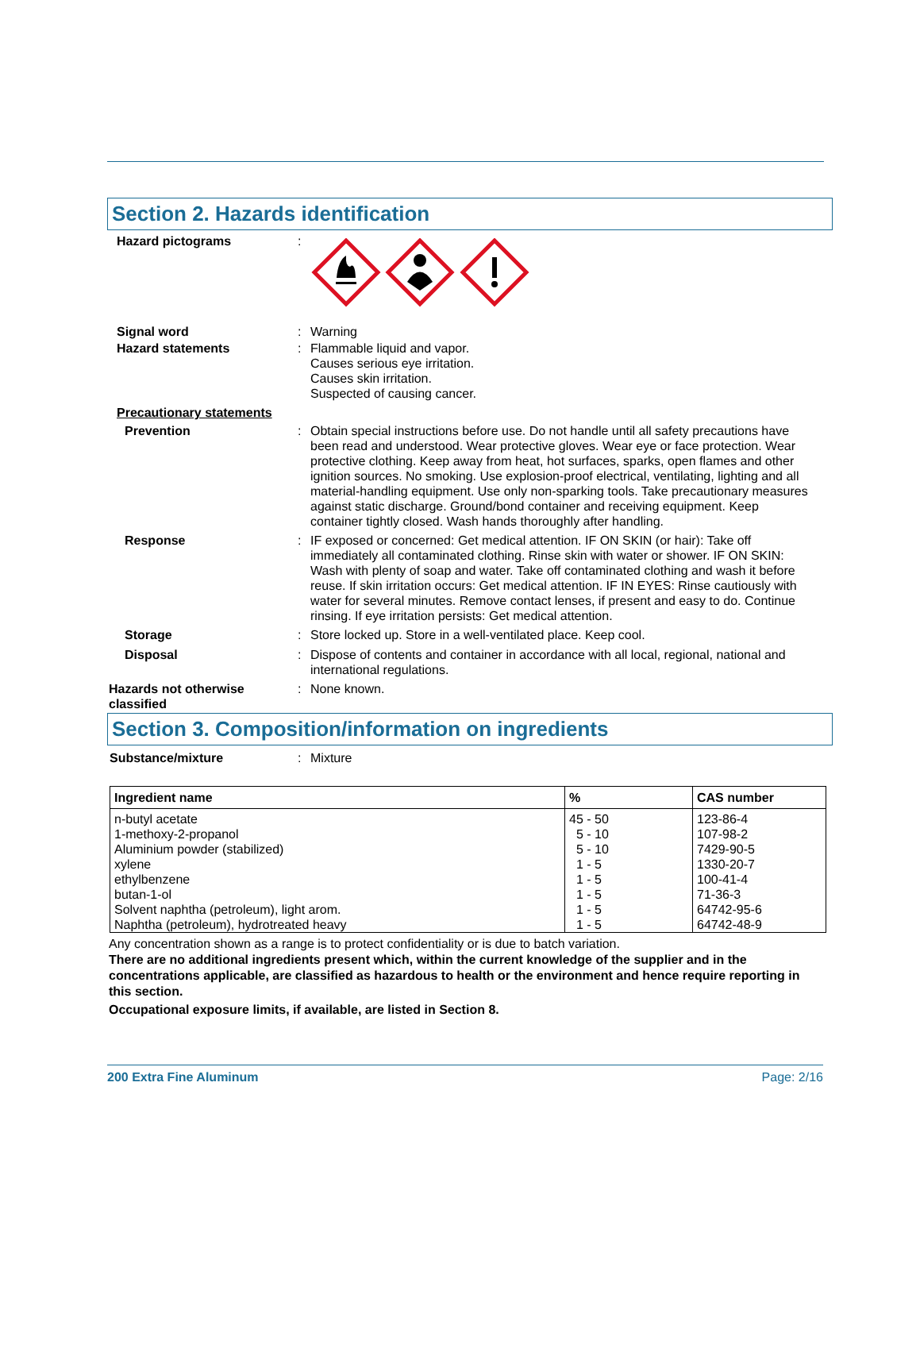Section 2. Hazards identification
Hazard pictograms :
Signal word : Warning
Hazard statements : Flammable liquid and vapor.
Causes serious eye irritation.
Causes skin irritation.
Suspected of causing cancer.
Precautionary statements
Prevention : Obtain special instructions before use. Do not handle until all safety precautions have been read and understood. Wear protective gloves. Wear eye or face protection. Wear protective clothing. Keep away from heat, hot surfaces, sparks, open flames and other ignition sources. No smoking. Use explosion-proof electrical, ventilating, lighting and all material-handling equipment. Use only non-sparking tools. Take precautionary measures against static discharge. Ground/bond container and receiving equipment. Keep container tightly closed. Wash hands thoroughly after handling.
Response : IF exposed or concerned: Get medical attention. IF ON SKIN (or hair): Take off immediately all contaminated clothing. Rinse skin with water or shower. IF ON SKIN: Wash with plenty of soap and water. Take off contaminated clothing and wash it before reuse. If skin irritation occurs: Get medical attention. IF IN EYES: Rinse cautiously with water for several minutes. Remove contact lenses, if present and easy to do. Continue rinsing. If eye irritation persists: Get medical attention.
Storage : Store locked up. Store in a well-ventilated place. Keep cool.
Disposal : Dispose of contents and container in accordance with all local, regional, national and international regulations.
Hazards not otherwise classified
: None known.
Section 3. Composition/information on ingredients
Substance/mixture : Mixture
| Ingredient name | % | CAS number |
| --- | --- | --- |
| n-butyl acetate 1-methoxy-2-propanol Aluminium powder (stabilized) xylene ethylbenzene butan-1-ol Solvent naphtha (petroleum), light arom. Naphtha (petroleum), hydrotreated heavy | 45 - 50 5 - 10 5 - 10 1 - 5 1 - 5 1 - 5 1 - 5 1 - 5 | 123-86-4 107-98-2 7429-90-5 1330-20-7 100-41-4 71-36-3 64742-95-6 64742-48-9 |
Any concentration shown as a range is to protect confidentiality or is due to batch variation.
There are no additional ingredients present which, within the current knowledge of the supplier and in the concentrations applicable, are classified as hazardous to health or the environment and hence require reporting in this section.
Occupational exposure limits, if available, are listed in Section 8.
200 Extra Fine Aluminum Page: 2/16